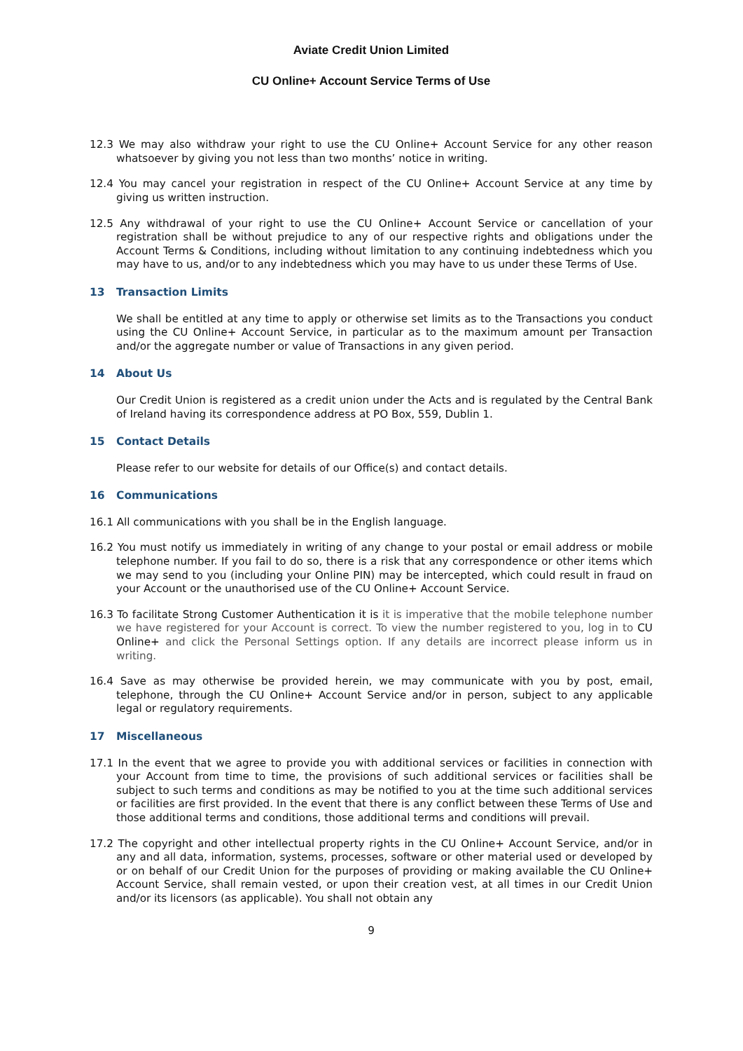Aviate Credit Union Limited
CU Online+ Account Service Terms of Use
12.3 We may also withdraw your right to use the CU Online+ Account Service for any other reason whatsoever by giving you not less than two months’ notice in writing.
12.4 You may cancel your registration in respect of the CU Online+ Account Service at any time by giving us written instruction.
12.5 Any withdrawal of your right to use the CU Online+ Account Service or cancellation of your registration shall be without prejudice to any of our respective rights and obligations under the Account Terms & Conditions, including without limitation to any continuing indebtedness which you may have to us, and/or to any indebtedness which you may have to us under these Terms of Use.
13 Transaction Limits
We shall be entitled at any time to apply or otherwise set limits as to the Transactions you conduct using the CU Online+ Account Service, in particular as to the maximum amount per Transaction and/or the aggregate number or value of Transactions in any given period.
14 About Us
Our Credit Union is registered as a credit union under the Acts and is regulated by the Central Bank of Ireland having its correspondence address at PO Box, 559, Dublin 1.
15 Contact Details
Please refer to our website for details of our Office(s) and contact details.
16 Communications
16.1 All communications with you shall be in the English language.
16.2 You must notify us immediately in writing of any change to your postal or email address or mobile telephone number. If you fail to do so, there is a risk that any correspondence or other items which we may send to you (including your Online PIN) may be intercepted, which could result in fraud on your Account or the unauthorised use of the CU Online+ Account Service.
16.3 To facilitate Strong Customer Authentication it is it is imperative that the mobile telephone number we have registered for your Account is correct. To view the number registered to you, log in to CU Online+ and click the Personal Settings option. If any details are incorrect please inform us in writing.
16.4 Save as may otherwise be provided herein, we may communicate with you by post, email, telephone, through the CU Online+ Account Service and/or in person, subject to any applicable legal or regulatory requirements.
17 Miscellaneous
17.1 In the event that we agree to provide you with additional services or facilities in connection with your Account from time to time, the provisions of such additional services or facilities shall be subject to such terms and conditions as may be notified to you at the time such additional services or facilities are first provided. In the event that there is any conflict between these Terms of Use and those additional terms and conditions, those additional terms and conditions will prevail.
17.2 The copyright and other intellectual property rights in the CU Online+ Account Service, and/or in any and all data, information, systems, processes, software or other material used or developed by or on behalf of our Credit Union for the purposes of providing or making available the CU Online+ Account Service, shall remain vested, or upon their creation vest, at all times in our Credit Union and/or its licensors (as applicable). You shall not obtain any
9